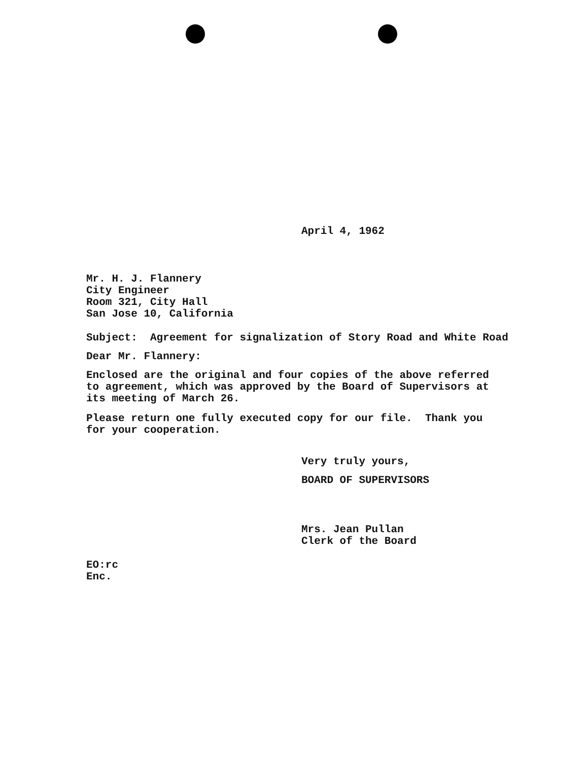April 4, 1962
Mr. H. J. Flannery
City Engineer
Room 321, City Hall
San Jose 10, California
Subject: Agreement for signalization of Story Road and White Road
Dear Mr. Flannery:
Enclosed are the original and four copies of the above referred
to agreement, which was approved by the Board of Supervisors at
its meeting of March 26.
Please return one fully executed copy for our file. Thank you
for your cooperation.
Very truly yours,
BOARD OF SUPERVISORS
Mrs. Jean Pullan
Clerk of the Board
EO:rc
Enc.